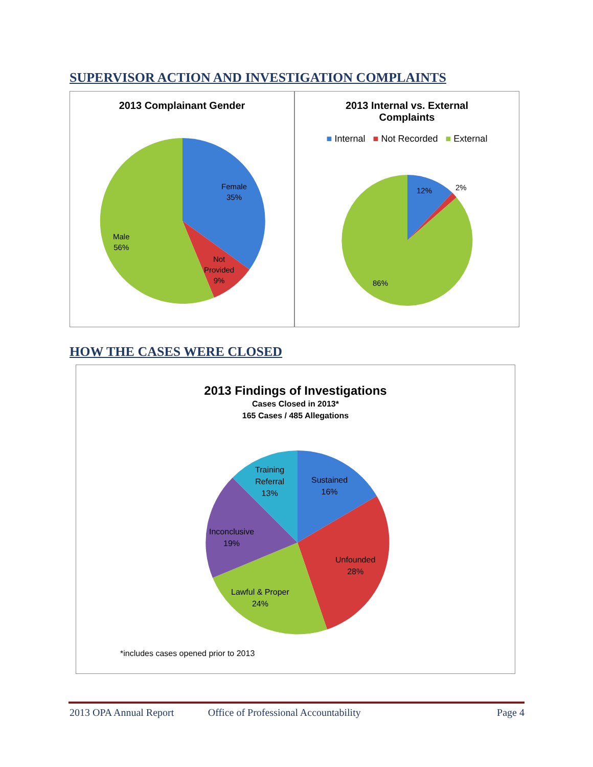SUPERVISOR ACTION AND INVESTIGATION COMPLAINTS
2013 Complainant Gender
Female
35%
Not
Provided
9%
Male
56%
2013 Internal vs. External
Complaints
■ Internal ■ Not Recorded ■ External
12% 2%
86%
HOW THE CASES WERE CLOSED
2013 Findings of Investigations
Cases Closed in 2013*
165 Cases / 485 Allegations
Sustained
16%
Training
Referral
13%
Inconclusive
19%
Unfounded
28%
Lawful & Proper
24%
*includes cases opened prior to 2013
2013 OPA Annual Report Office of Professional Accountability Page 4